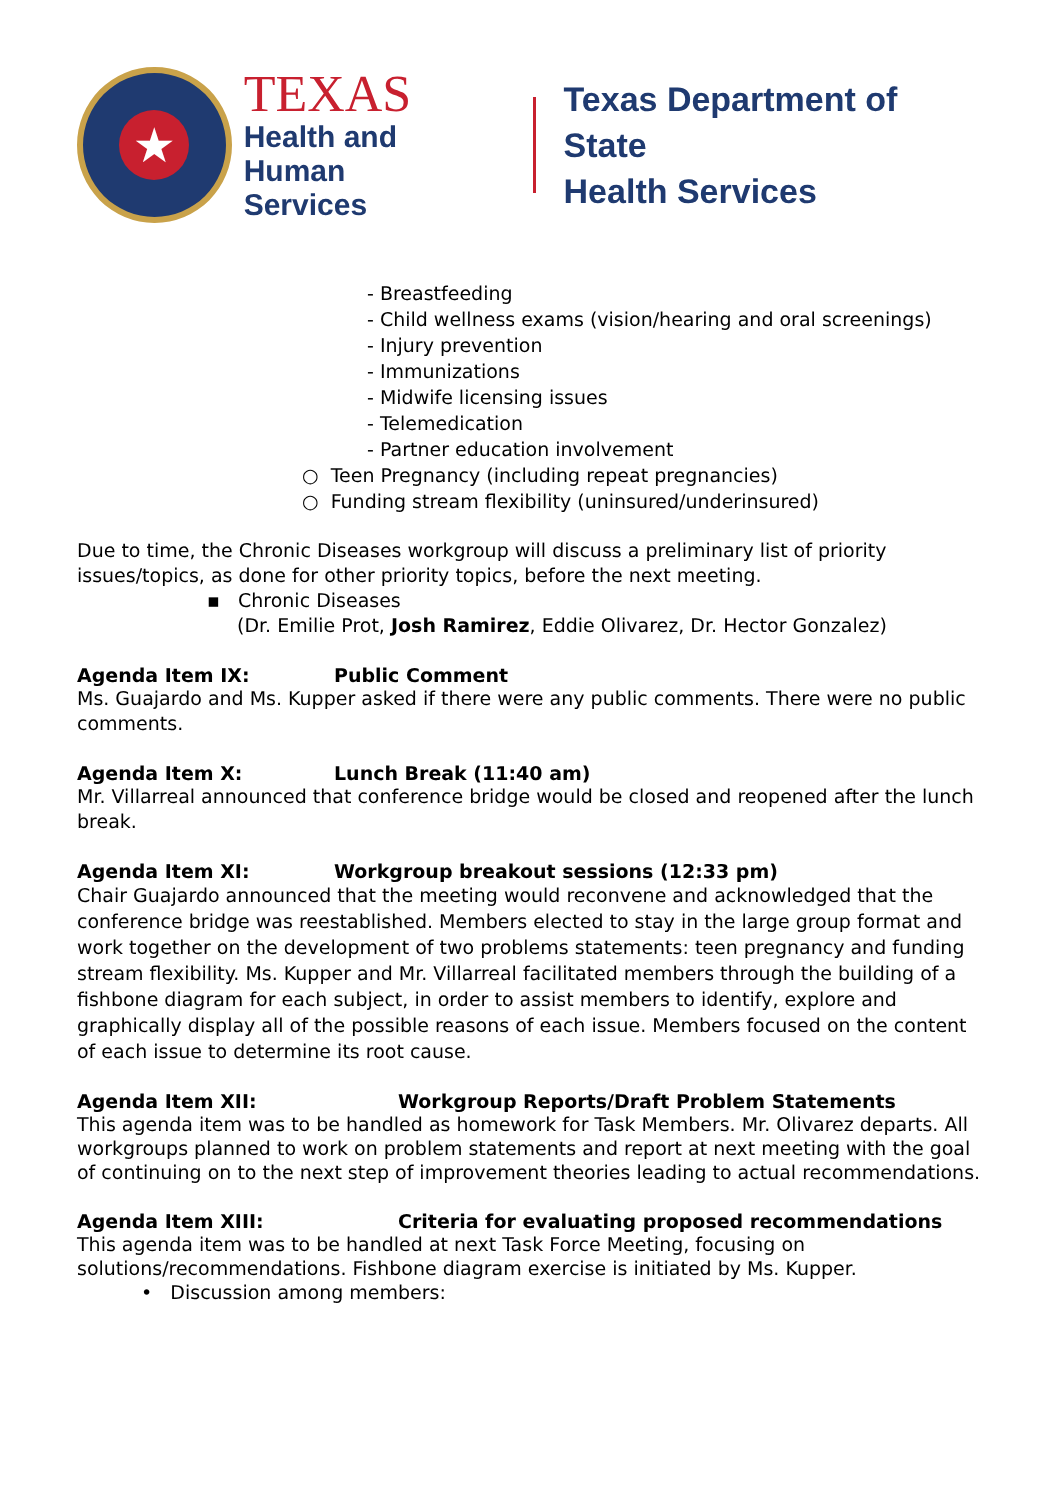★
TEXAS
Health and Human
Services
Texas Department of State
Health Services
- Breastfeeding
- Child wellness exams (vision/hearing and oral screenings)
- Injury prevention
- Immunizations
- Midwife licensing issues
- Telemedication
- Partner education involvement
○ Teen Pregnancy (including repeat pregnancies)
○ Funding stream flexibility (uninsured/underinsured)
Due to time, the Chronic Diseases workgroup will discuss a preliminary list of priority issues/topics, as done for other priority topics, before the next meeting.
▪ Chronic Diseases
(Dr. Emilie Prot, Josh Ramirez, Eddie Olivarez, Dr. Hector Gonzalez)
Agenda Item IX: Public Comment
Ms. Guajardo and Ms. Kupper asked if there were any public comments. There were no public comments.
Agenda Item X: Lunch Break (11:40 am)
Mr. Villarreal announced that conference bridge would be closed and reopened after the lunch break.
Agenda Item XI: Workgroup breakout sessions (12:33 pm)
Chair Guajardo announced that the meeting would reconvene and acknowledged that the conference bridge was reestablished. Members elected to stay in the large group format and work together on the development of two problems statements: teen pregnancy and funding stream flexibility. Ms. Kupper and Mr. Villarreal facilitated members through the building of a fishbone diagram for each subject, in order to assist members to identify, explore and graphically display all of the possible reasons of each issue. Members focused on the content of each issue to determine its root cause.
Agenda Item XII: Workgroup Reports/Draft Problem Statements
This agenda item was to be handled as homework for Task Members. Mr. Olivarez departs. All workgroups planned to work on problem statements and report at next meeting with the goal of continuing on to the next step of improvement theories leading to actual recommendations.
Agenda Item XIII: Criteria for evaluating proposed recommendations
This agenda item was to be handled at next Task Force Meeting, focusing on solutions/recommendations. Fishbone diagram exercise is initiated by Ms. Kupper.
• Discussion among members: